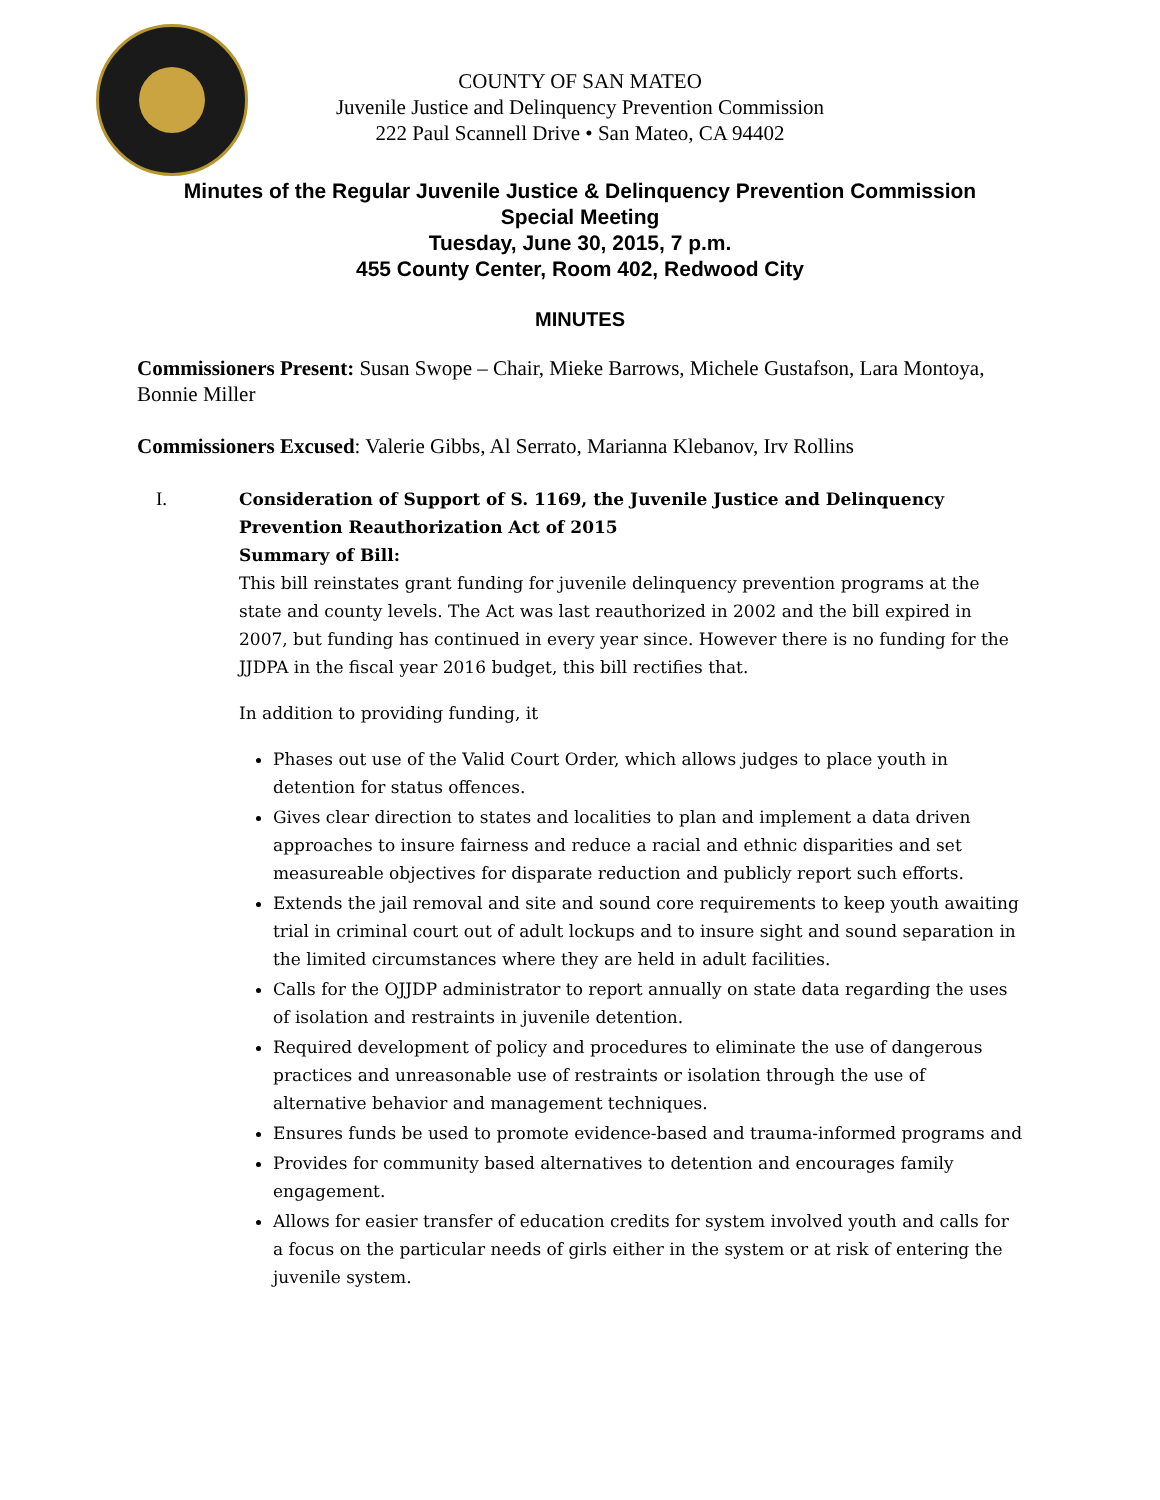COUNTY OF SAN MATEO
Juvenile Justice and Delinquency Prevention Commission
222 Paul Scannell Drive • San Mateo, CA 94402
Minutes of the Regular Juvenile Justice & Delinquency Prevention Commission
Special Meeting
Tuesday, June 30, 2015, 7 p.m.
455 County Center, Room 402, Redwood City
MINUTES
Commissioners Present: Susan Swope – Chair, Mieke Barrows, Michele Gustafson, Lara Montoya, Bonnie Miller
Commissioners Excused: Valerie Gibbs, Al Serrato, Marianna Klebanov, Irv Rollins
I.
Consideration of Support of S. 1169, the Juvenile Justice and Delinquency Prevention Reauthorization Act of 2015
Summary of Bill:
This bill reinstates grant funding for juvenile delinquency prevention programs at the state and county levels. The Act was last reauthorized in 2002 and the bill expired in 2007, but funding has continued in every year since. However there is no funding for the JJDPA in the fiscal year 2016 budget, this bill rectifies that.
In addition to providing funding, it
Phases out use of the Valid Court Order, which allows judges to place youth in detention for status offences.
Gives clear direction to states and localities to plan and implement a data driven approaches to insure fairness and reduce a racial and ethnic disparities and set measureable objectives for disparate reduction and publicly report such efforts.
Extends the jail removal and site and sound core requirements to keep youth awaiting trial in criminal court out of adult lockups and to insure sight and sound separation in the limited circumstances where they are held in adult facilities.
Calls for the OJJDP administrator to report annually on state data regarding the uses of isolation and restraints in juvenile detention.
Required development of policy and procedures to eliminate the use of dangerous practices and unreasonable use of restraints or isolation through the use of alternative behavior and management techniques.
Ensures funds be used to promote evidence-based and trauma-informed programs and
Provides for community based alternatives to detention and encourages family engagement.
Allows for easier transfer of education credits for system involved youth and calls for a focus on the particular needs of girls either in the system or at risk of entering the juvenile system.